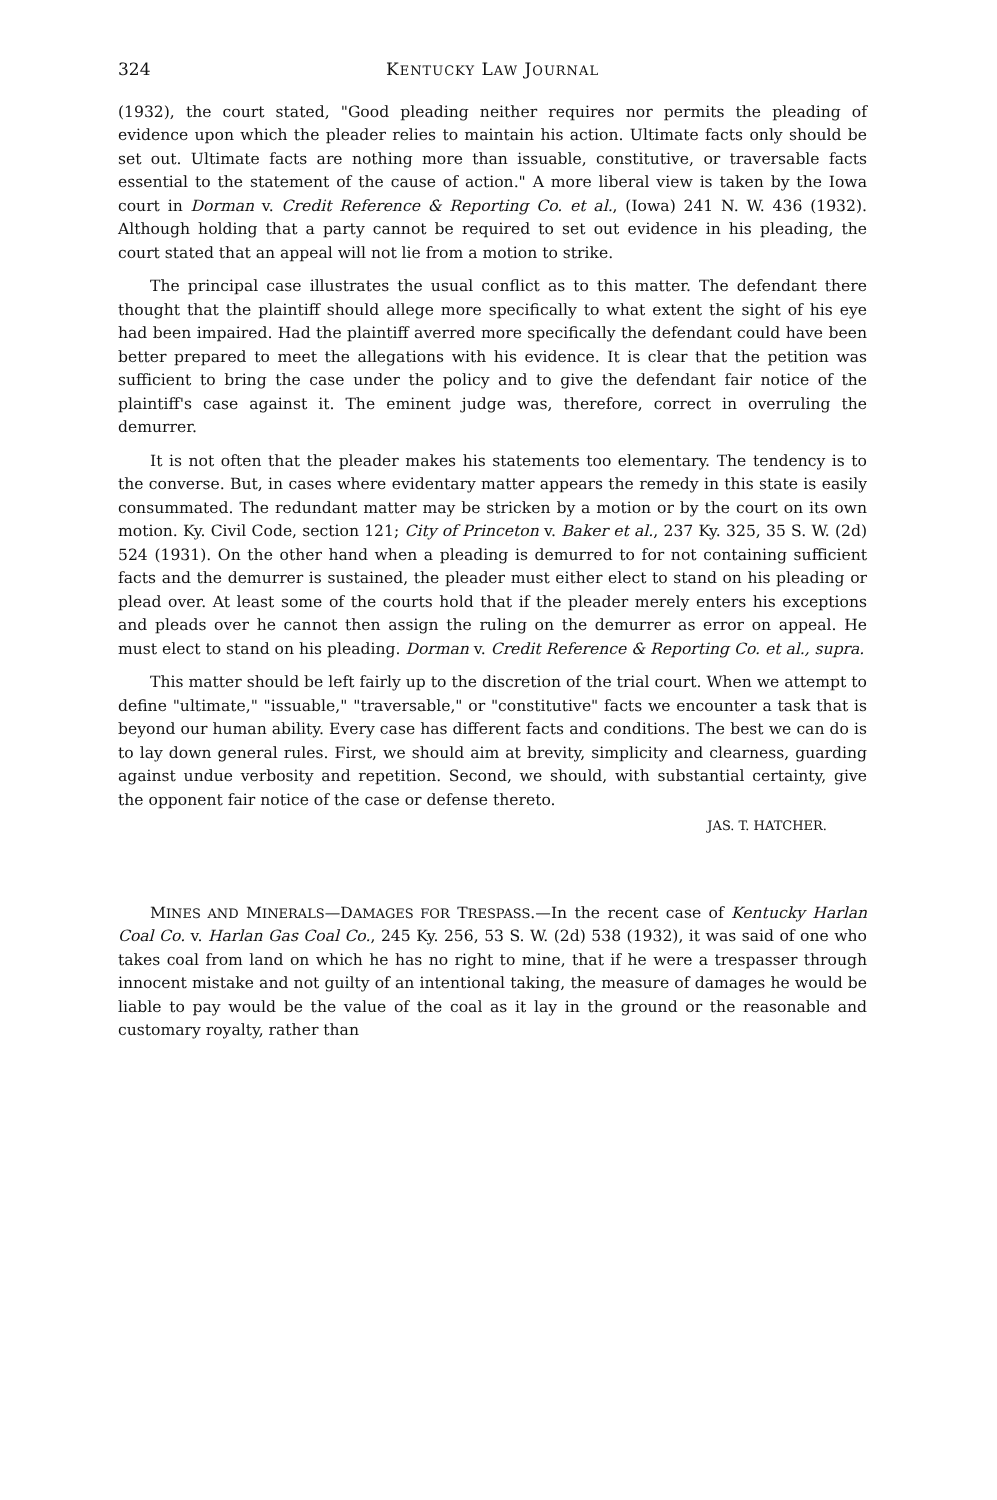324 KENTUCKY LAW JOURNAL
(1932), the court stated, "Good pleading neither requires nor permits the pleading of evidence upon which the pleader relies to maintain his action. Ultimate facts only should be set out. Ultimate facts are nothing more than issuable, constitutive, or traversable facts essential to the statement of the cause of action." A more liberal view is taken by the Iowa court in Dorman v. Credit Reference & Reporting Co. et al., (Iowa) 241 N. W. 436 (1932). Although holding that a party cannot be required to set out evidence in his pleading, the court stated that an appeal will not lie from a motion to strike.
The principal case illustrates the usual conflict as to this matter. The defendant there thought that the plaintiff should allege more specifically to what extent the sight of his eye had been impaired. Had the plaintiff averred more specifically the defendant could have been better prepared to meet the allegations with his evidence. It is clear that the petition was sufficient to bring the case under the policy and to give the defendant fair notice of the plaintiff's case against it. The eminent judge was, therefore, correct in overruling the demurrer.
It is not often that the pleader makes his statements too elementary. The tendency is to the converse. But, in cases where evidentary matter appears the remedy in this state is easily consummated. The redundant matter may be stricken by a motion or by the court on its own motion. Ky. Civil Code, section 121; City of Princeton v. Baker et al., 237 Ky. 325, 35 S. W. (2d) 524 (1931). On the other hand when a pleading is demurred to for not containing sufficient facts and the demurrer is sustained, the pleader must either elect to stand on his pleading or plead over. At least some of the courts hold that if the pleader merely enters his exceptions and pleads over he cannot then assign the ruling on the demurrer as error on appeal. He must elect to stand on his pleading. Dorman v. Credit Reference & Reporting Co. et al., supra.
This matter should be left fairly up to the discretion of the trial court. When we attempt to define "ultimate," "issuable," "traversable," or "constitutive" facts we encounter a task that is beyond our human ability. Every case has different facts and conditions. The best we can do is to lay down general rules. First, we should aim at brevity, simplicity and clearness, guarding against undue verbosity and repetition. Second, we should, with substantial certainty, give the opponent fair notice of the case or defense thereto.
JAS. T. HATCHER.
MINES AND MINERALS—DAMAGES FOR TRESPASS.—In the recent case of Kentucky Harlan Coal Co. v. Harlan Gas Coal Co., 245 Ky. 256, 53 S. W. (2d) 538 (1932), it was said of one who takes coal from land on which he has no right to mine, that if he were a trespasser through innocent mistake and not guilty of an intentional taking, the measure of damages he would be liable to pay would be the value of the coal as it lay in the ground or the reasonable and customary royalty, rather than